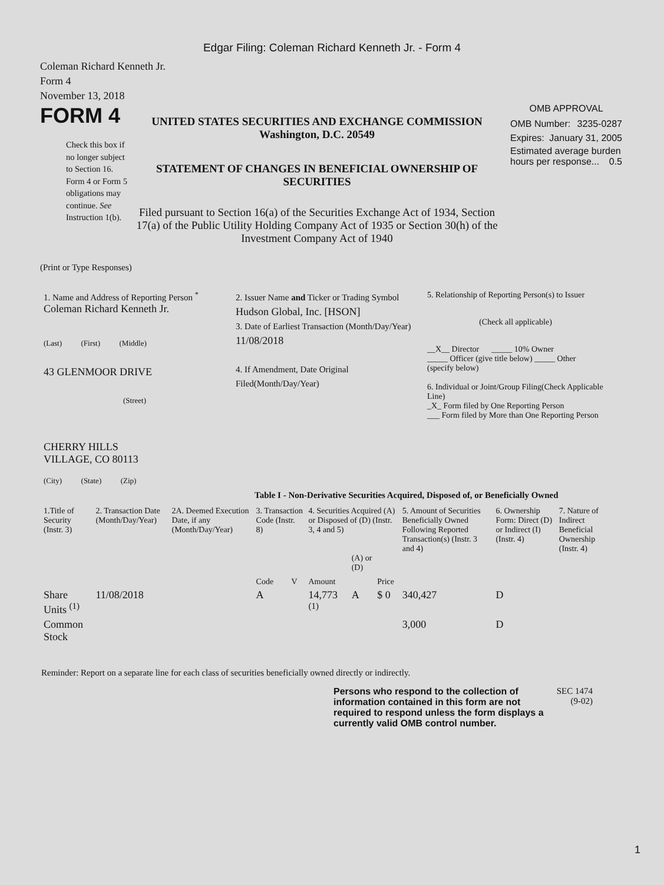Edgar Filing: Coleman Richard Kenneth Jr. - Form 4
Coleman Richard Kenneth Jr.
Form 4
November 13, 2018
FORM 4
Check this box if no longer subject to Section 16. Form 4 or Form 5 obligations may continue. See Instruction 1(b).
UNITED STATES SECURITIES AND EXCHANGE COMMISSION
Washington, D.C. 20549
STATEMENT OF CHANGES IN BENEFICIAL OWNERSHIP OF SECURITIES
Filed pursuant to Section 16(a) of the Securities Exchange Act of 1934, Section 17(a) of the Public Utility Holding Company Act of 1935 or Section 30(h) of the Investment Company Act of 1940
OMB APPROVAL
OMB Number: 3235-0287
Expires: January 31, 2005
Estimated average burden hours per response... 0.5
(Print or Type Responses)
1. Name and Address of Reporting Person <sup>*</sup>
Coleman Richard Kenneth Jr.
(Last) (First) (Middle)
43 GLENMOOR DRIVE
(Street)
CHERRY HILLS
VILLAGE, CO 80113
(City) (State) (Zip)
2. Issuer Name and Ticker or Trading Symbol
Hudson Global, Inc. [HSON]
3. Date of Earliest Transaction (Month/Day/Year)
11/08/2018
4. If Amendment, Date Original Filed(Month/Day/Year)
5. Relationship of Reporting Person(s) to Issuer
(Check all applicable)
__X__ Director _____ 10% Owner
_____ Officer (give title below) _____ Other (specify below)
6. Individual or Joint/Group Filing(Check Applicable Line)
_X_ Form filed by One Reporting Person
___ Form filed by More than One Reporting Person
Table I - Non-Derivative Securities Acquired, Disposed of, or Beneficially Owned
| 1.Title of Security (Instr. 3) | 2. Transaction Date (Month/Day/Year) | 2A. Deemed Execution Date, if any (Month/Day/Year) | 3. Transaction Code (Instr. 8) | | 4. Securities Acquired (A) or Disposed of (D) (Instr. 3, 4 and 5) | | | 5. Amount of Securities Beneficially Owned Following Reported Transaction(s) (Instr. 3 and 4) | 6. Ownership Form: Direct (D) or Indirect (I) (Instr. 4) | 7. Nature of Indirect Beneficial Ownership (Instr. 4) |
| --- | --- | --- | --- | --- | --- | --- | --- | --- | --- | --- |
| | | | Code | V | Amount | (A) or (D) | Price | | | |
| Share Units <sup>(1)</sup> | 11/08/2018 | | A | | 14,773 <sup>(1)</sup> | A | $ 0 | 340,427 | D | |
| Common Stock | | | | | | | | 3,000 | D | |
Reminder: Report on a separate line for each class of securities beneficially owned directly or indirectly.
Persons who respond to the collection of information contained in this form are not required to respond unless the form displays a currently valid OMB control number.
SEC 1474 (9-02)
1